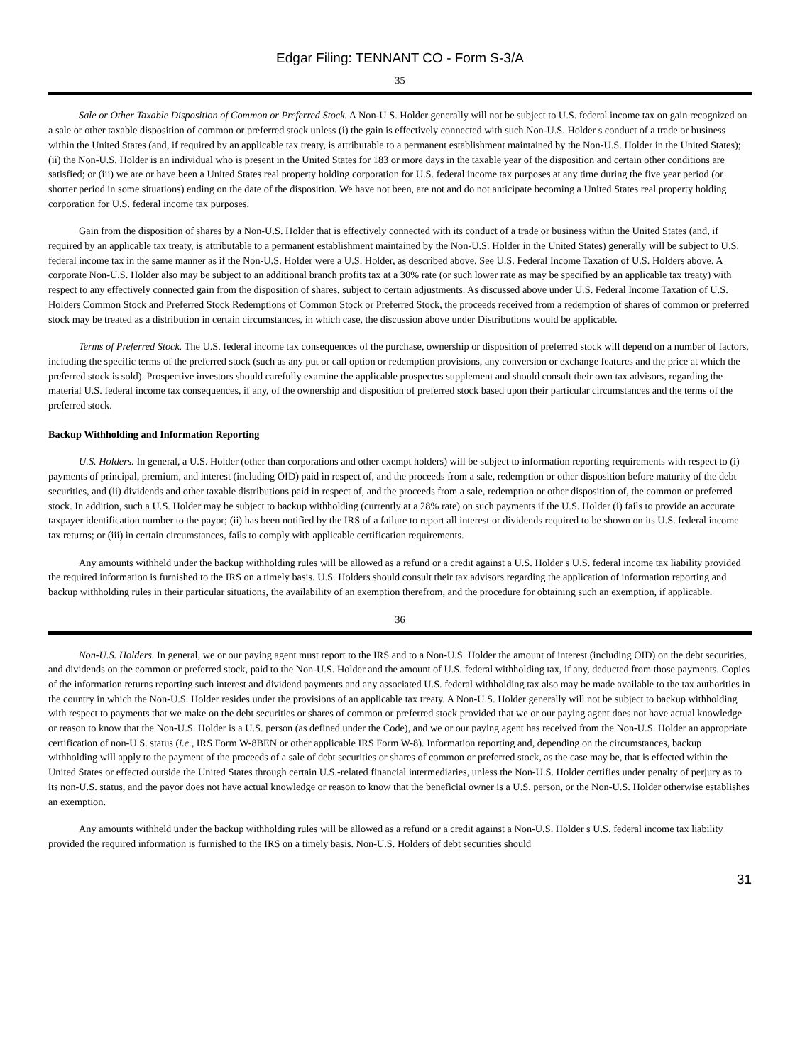Edgar Filing: TENNANT CO - Form S-3/A
35
Sale or Other Taxable Disposition of Common or Preferred Stock. A Non-U.S. Holder generally will not be subject to U.S. federal income tax on gain recognized on a sale or other taxable disposition of common or preferred stock unless (i) the gain is effectively connected with such Non-U.S. Holder s conduct of a trade or business within the United States (and, if required by an applicable tax treaty, is attributable to a permanent establishment maintained by the Non-U.S. Holder in the United States); (ii) the Non-U.S. Holder is an individual who is present in the United States for 183 or more days in the taxable year of the disposition and certain other conditions are satisfied; or (iii) we are or have been a United States real property holding corporation for U.S. federal income tax purposes at any time during the five year period (or shorter period in some situations) ending on the date of the disposition. We have not been, are not and do not anticipate becoming a United States real property holding corporation for U.S. federal income tax purposes.
Gain from the disposition of shares by a Non-U.S. Holder that is effectively connected with its conduct of a trade or business within the United States (and, if required by an applicable tax treaty, is attributable to a permanent establishment maintained by the Non-U.S. Holder in the United States) generally will be subject to U.S. federal income tax in the same manner as if the Non-U.S. Holder were a U.S. Holder, as described above. See U.S. Federal Income Taxation of U.S. Holders above. A corporate Non-U.S. Holder also may be subject to an additional branch profits tax at a 30% rate (or such lower rate as may be specified by an applicable tax treaty) with respect to any effectively connected gain from the disposition of shares, subject to certain adjustments. As discussed above under U.S. Federal Income Taxation of U.S. Holders Common Stock and Preferred Stock Redemptions of Common Stock or Preferred Stock, the proceeds received from a redemption of shares of common or preferred stock may be treated as a distribution in certain circumstances, in which case, the discussion above under Distributions would be applicable.
Terms of Preferred Stock. The U.S. federal income tax consequences of the purchase, ownership or disposition of preferred stock will depend on a number of factors, including the specific terms of the preferred stock (such as any put or call option or redemption provisions, any conversion or exchange features and the price at which the preferred stock is sold). Prospective investors should carefully examine the applicable prospectus supplement and should consult their own tax advisors, regarding the material U.S. federal income tax consequences, if any, of the ownership and disposition of preferred stock based upon their particular circumstances and the terms of the preferred stock.
Backup Withholding and Information Reporting
U.S. Holders. In general, a U.S. Holder (other than corporations and other exempt holders) will be subject to information reporting requirements with respect to (i) payments of principal, premium, and interest (including OID) paid in respect of, and the proceeds from a sale, redemption or other disposition before maturity of the debt securities, and (ii) dividends and other taxable distributions paid in respect of, and the proceeds from a sale, redemption or other disposition of, the common or preferred stock. In addition, such a U.S. Holder may be subject to backup withholding (currently at a 28% rate) on such payments if the U.S. Holder (i) fails to provide an accurate taxpayer identification number to the payor; (ii) has been notified by the IRS of a failure to report all interest or dividends required to be shown on its U.S. federal income tax returns; or (iii) in certain circumstances, fails to comply with applicable certification requirements.
Any amounts withheld under the backup withholding rules will be allowed as a refund or a credit against a U.S. Holder s U.S. federal income tax liability provided the required information is furnished to the IRS on a timely basis. U.S. Holders should consult their tax advisors regarding the application of information reporting and backup withholding rules in their particular situations, the availability of an exemption therefrom, and the procedure for obtaining such an exemption, if applicable.
36
Non-U.S. Holders. In general, we or our paying agent must report to the IRS and to a Non-U.S. Holder the amount of interest (including OID) on the debt securities, and dividends on the common or preferred stock, paid to the Non-U.S. Holder and the amount of U.S. federal withholding tax, if any, deducted from those payments. Copies of the information returns reporting such interest and dividend payments and any associated U.S. federal withholding tax also may be made available to the tax authorities in the country in which the Non-U.S. Holder resides under the provisions of an applicable tax treaty. A Non-U.S. Holder generally will not be subject to backup withholding with respect to payments that we make on the debt securities or shares of common or preferred stock provided that we or our paying agent does not have actual knowledge or reason to know that the Non-U.S. Holder is a U.S. person (as defined under the Code), and we or our paying agent has received from the Non-U.S. Holder an appropriate certification of non-U.S. status (i.e., IRS Form W-8BEN or other applicable IRS Form W-8). Information reporting and, depending on the circumstances, backup withholding will apply to the payment of the proceeds of a sale of debt securities or shares of common or preferred stock, as the case may be, that is effected within the United States or effected outside the United States through certain U.S.-related financial intermediaries, unless the Non-U.S. Holder certifies under penalty of perjury as to its non-U.S. status, and the payor does not have actual knowledge or reason to know that the beneficial owner is a U.S. person, or the Non-U.S. Holder otherwise establishes an exemption.
Any amounts withheld under the backup withholding rules will be allowed as a refund or a credit against a Non-U.S. Holder s U.S. federal income tax liability provided the required information is furnished to the IRS on a timely basis. Non-U.S. Holders of debt securities should
31